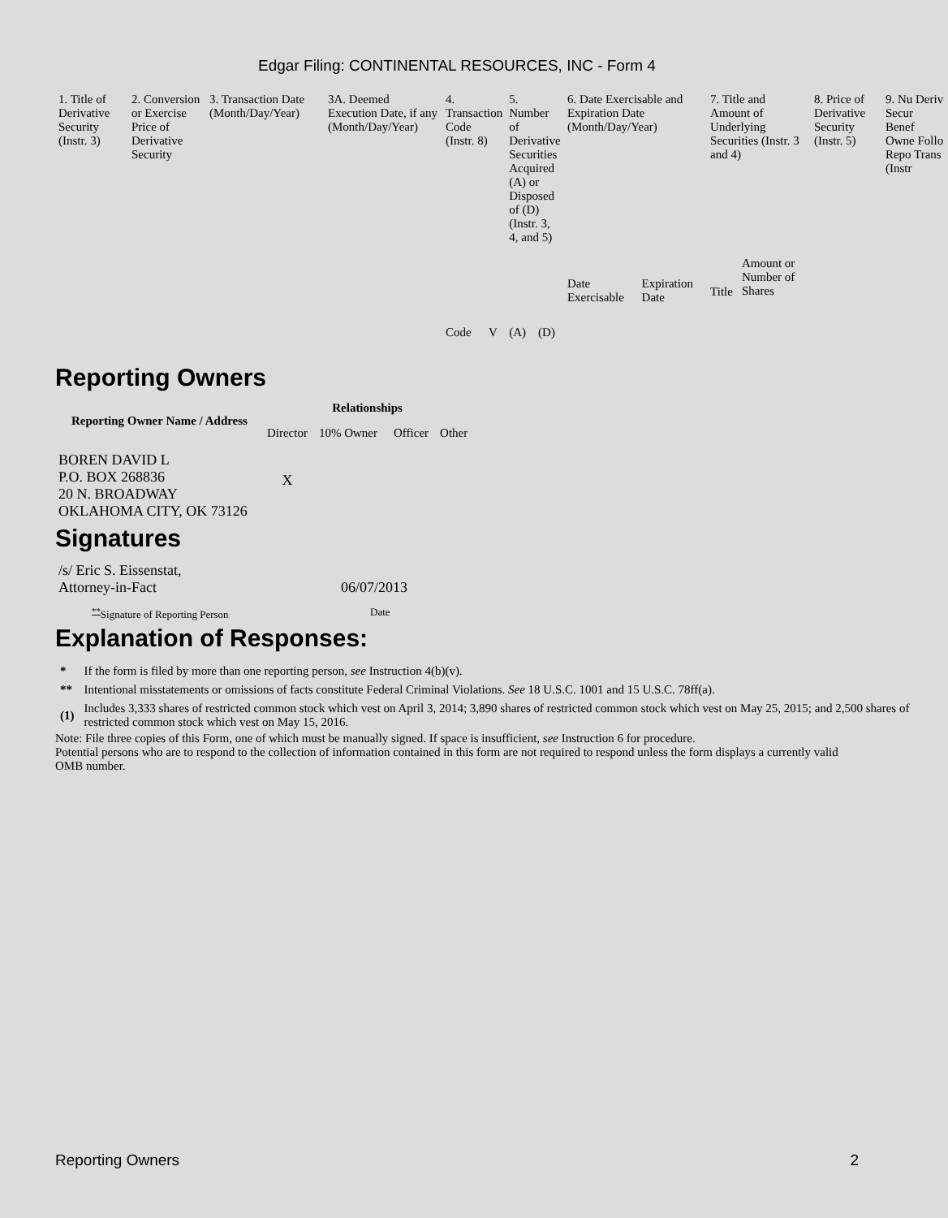Edgar Filing: CONTINENTAL RESOURCES, INC - Form 4
| 1. Title of Derivative Security (Instr. 3) | 2. Conversion or Exercise Price of Derivative Security | 3. Transaction Date (Month/Day/Year) | 3A. Deemed Execution Date, if any (Month/Day/Year) | 4. Transaction Code (Instr. 8) | | 5. Number of Derivative Securities Acquired (A) or Disposed of (D) (Instr. 3, 4, and 5) | | 6. Date Exercisable and Expiration Date (Month/Day/Year) | | 7. Title and Amount of Underlying Securities (Instr. 3 and 4) | | 8. Price of Derivative Security (Instr. 5) | 9. Nu Deriv Secur Benef Owne Follo Repo Trans (Instr |
| | | | | Code | V | (A) | (D) | Date Exercisable | Expiration Date | Title | Amount or Number of Shares | | |
Reporting Owners
| Reporting Owner Name / Address | Relationships | | | |
| --- | --- | --- | --- | --- |
| | Director | 10% Owner | Officer | Other |
| BOREN DAVID L P.O. BOX 268836 20 N. BROADWAY OKLAHOMA CITY, OK 73126 | X | | | |
Signatures
| /s/ Eric S. Eissenstat, Attorney-in-Fact | 06/07/2013 |
| <sup>**</sup> Signature of Reporting Person | Date |
Explanation of Responses:
| * | If the form is filed by more than one reporting person, see Instruction 4(b)(v). |
| ** | Intentional misstatements or omissions of facts constitute Federal Criminal Violations. See 18 U.S.C. 1001 and 15 U.S.C. 78ff(a). |
| (1) | Includes 3,333 shares of restricted common stock which vest on April 3, 2014; 3,890 shares of restricted common stock which vest on May 25, 2015; and 2,500 shares of restricted common stock which vest on May 15, 2016. |
Note: File three copies of this Form, one of which must be manually signed. If space is insufficient, see Instruction 6 for procedure.
Potential persons who are to respond to the collection of information contained in this form are not required to respond unless the form displays a currently valid OMB number.
Reporting Owners 2